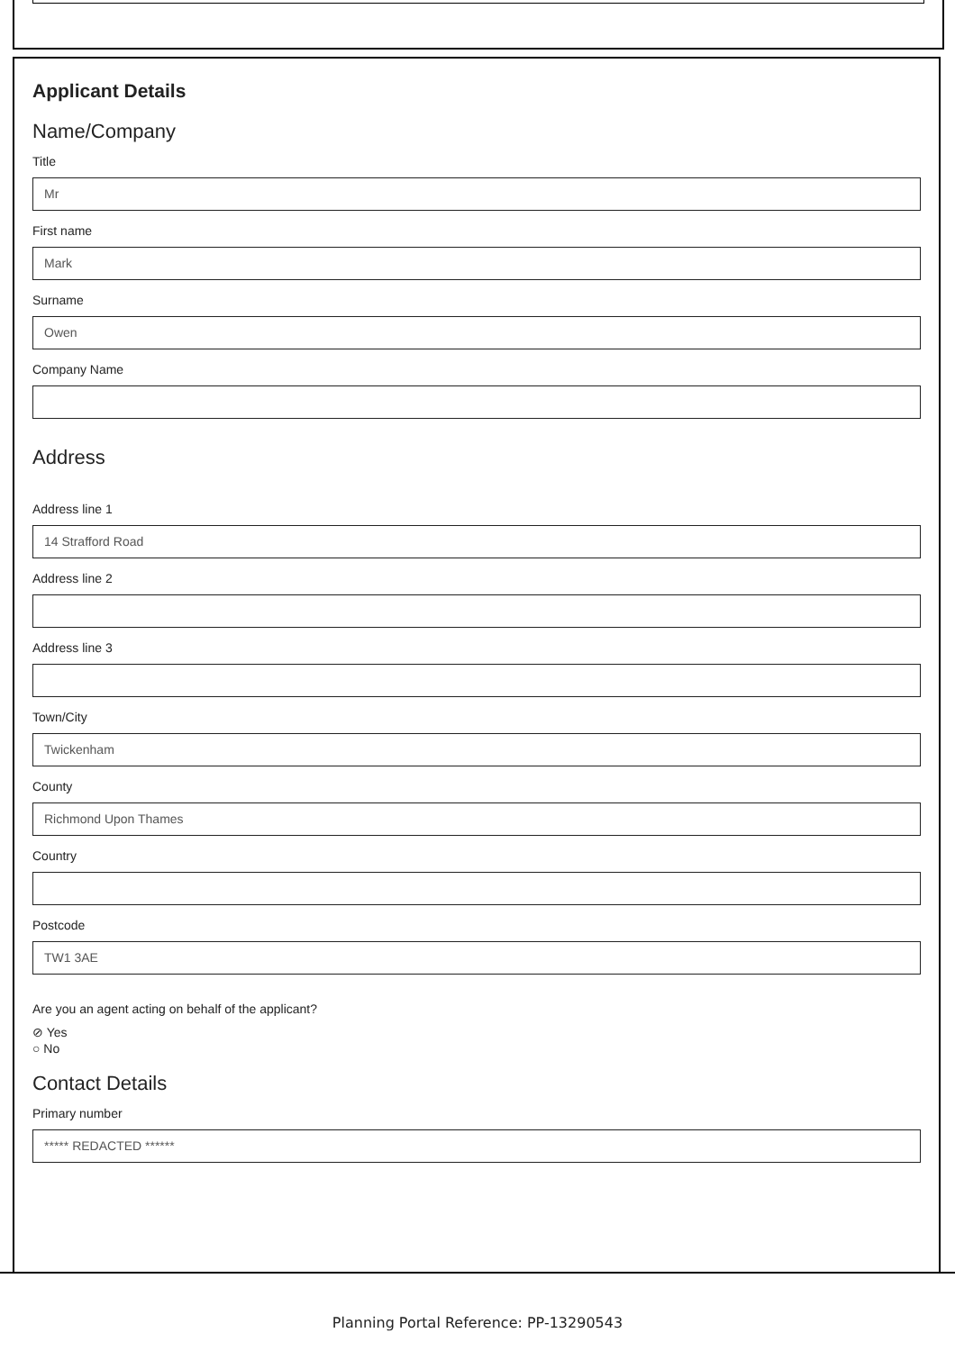Applicant Details
Name/Company
Title
Mr
First name
Mark
Surname
Owen
Company Name
Address
Address line 1
14 Strafford Road
Address line 2
Address line 3
Town/City
Twickenham
County
Richmond Upon Thames
Country
Postcode
TW1 3AE
Are you an agent acting on behalf of the applicant?
⊘ Yes
○ No
Contact Details
Primary number
***** REDACTED ******
Planning Portal Reference: PP-13290543